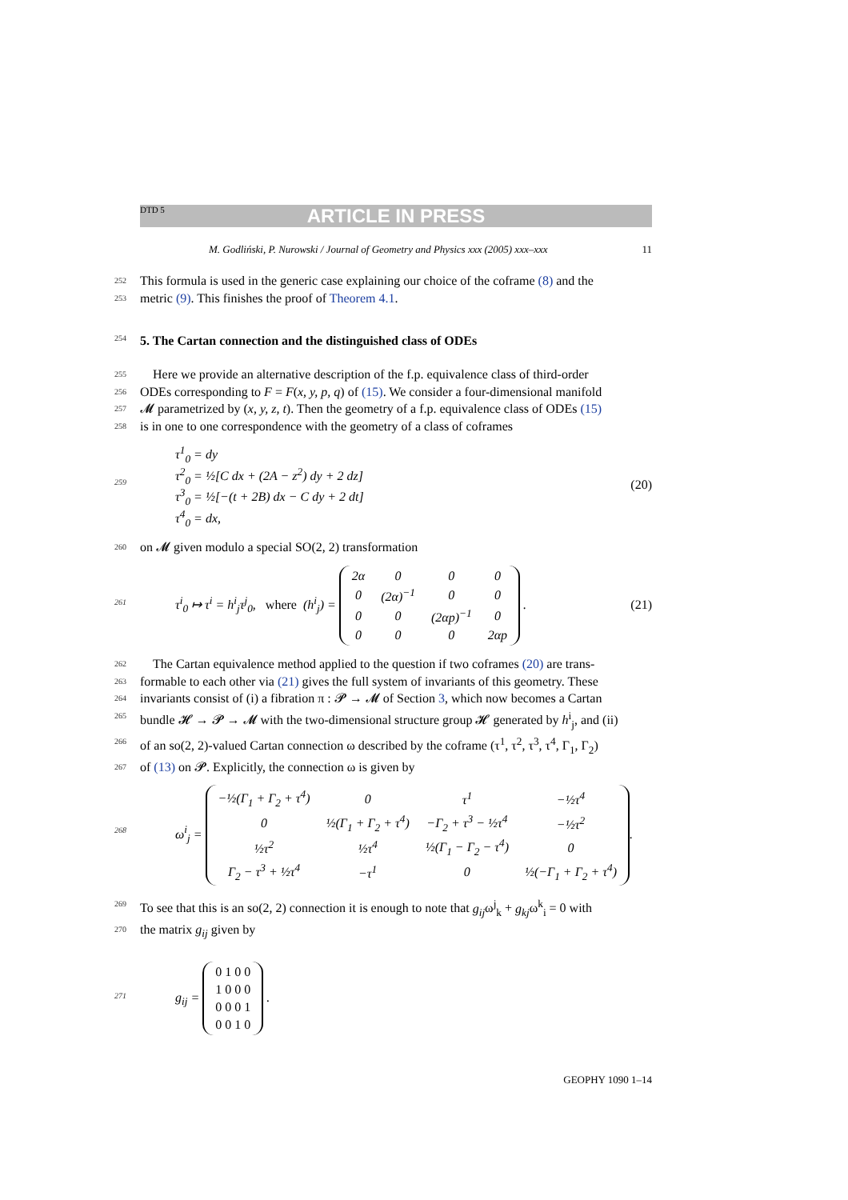DTD 5 ARTICLE IN PRESS
M. Godliński, P. Nurowski / Journal of Geometry and Physics xxx (2005) xxx–xxx 11
252 This formula is used in the generic case explaining our choice of the coframe (8) and the
253 metric (9). This finishes the proof of Theorem 4.1.
254 5. The Cartan connection and the distinguished class of ODEs
255 Here we provide an alternative description of the f.p. equivalence class of third-order
256 ODEs corresponding to F = F(x, y, p, q) of (15). We consider a four-dimensional manifold
257 𝓜 parametrized by (x, y, z, t). Then the geometry of a f.p. equivalence class of ODEs (15)
258 is in one to one correspondence with the geometry of a class of coframes
259 τ<sup>1</sup><sub>0</sub> = dy
τ<sup>2</sup><sub>0</sub> = ½[C dx + (2A − z<sup>2</sup>) dy + 2 dz]
τ<sup>3</sup><sub>0</sub> = ½[−(t + 2B) dx − C dy + 2 dt]
τ<sup>4</sup><sub>0</sub> = dx, (20) 260 on 𝓜 given modulo a special SO(2, 2) transformation
261 τ<sup>i</sup><sub>0</sub> ↦ τ<sup>i</sup> = h<sup>i</sup><sub>j</sub>τ<sup>j</sup><sub>0</sub>, where (h<sup>i</sup><sub>j</sub>) =
| 2α | 0 | 0 | 0 |
| 0 | (2α)<sup>−1</sup> | 0 | 0 |
| 0 | 0 | (2αp)<sup>−1</sup> | 0 |
| 0 | 0 | 0 | 2αp |
. (21) 262 The Cartan equivalence method applied to the question if two coframes (20) are trans-
263 formable to each other via (21) gives the full system of invariants of this geometry. These
264 invariants consist of (i) a fibration π : 𝓟 → 𝓜 of Section 3, which now becomes a Cartan
265 bundle 𝓗 → 𝓟 → 𝓜 with the two-dimensional structure group 𝓗 generated by h<sup>i</sup><sub>j</sub>, and (ii)
266 of an so(2, 2)-valued Cartan connection ω described by the coframe (τ<sup>1</sup>, τ<sup>2</sup>, τ<sup>3</sup>, τ<sup>4</sup>, Γ<sub>1</sub>, Γ<sub>2</sub>)
267 of (13) on 𝓟. Explicitly, the connection ω is given by
268 ω<sup>i</sup><sub>j</sub> =
| −½(Γ<sub>1</sub> + Γ<sub>2</sub> + τ<sup>4</sup>) | 0 | τ<sup>1</sup> | −½τ<sup>4</sup> |
| 0 | ½(Γ<sub>1</sub> + Γ<sub>2</sub> + τ<sup>4</sup>) | −Γ<sub>2</sub> + τ<sup>3</sup> − ½τ<sup>4</sup> | −½τ<sup>2</sup> |
| ½τ<sup>2</sup> | ½τ<sup>4</sup> | ½(Γ<sub>1</sub> − Γ<sub>2</sub> − τ<sup>4</sup>) | 0 |
| Γ<sub>2</sub> − τ<sup>3</sup> + ½τ<sup>4</sup> | −τ<sup>1</sup> | 0 | ½(−Γ<sub>1</sub> + Γ<sub>2</sub> + τ<sup>4</sup>) |
.
269 To see that this is an so(2, 2) connection it is enough to note that g<sub>ij</sub>ω<sup>j</sup><sub>k</sub> + g<sub>kj</sub>ω<sup>k</sup><sub>i</sub> = 0 with
270 the matrix g<sub>ij</sub> given by
271 g<sub>ij</sub> =
| 0 1 0 0 |
| 1 0 0 0 |
| 0 0 0 1 |
| 0 0 1 0 |
.
GEOPHY 1090 1–14